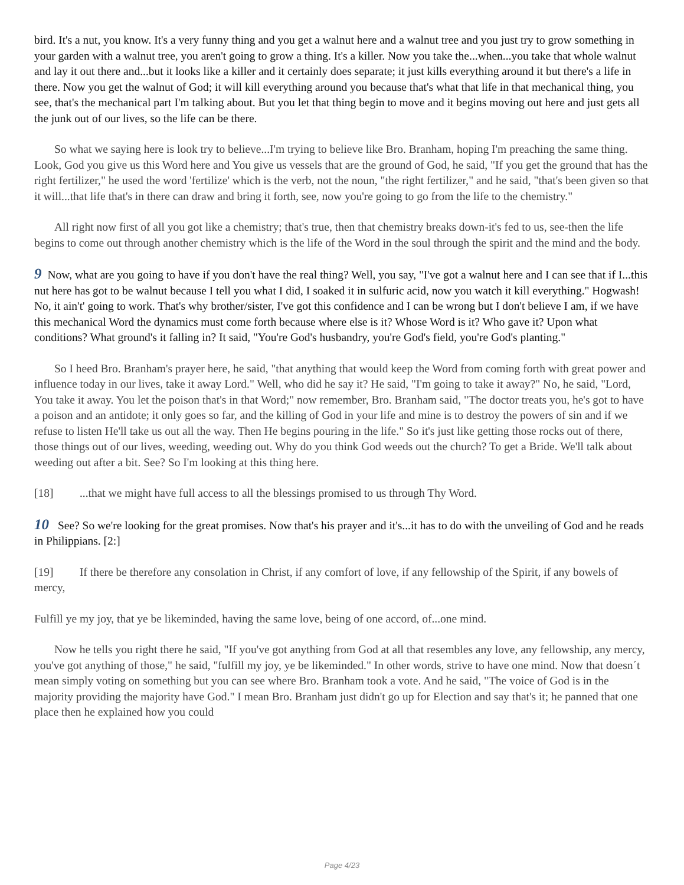bird. It's a nut, you know. It's a very funny thing and you get a walnut here and a walnut tree and you just try to grow something in your garden with a walnut tree, you aren't going to grow a thing. It's a killer. Now you take the...when...you take that whole walnut and lay it out there and...but it looks like a killer and it certainly does separate; it just kills everything around it but there's a life in there. Now you get the walnut of God; it will kill everything around you because that's what that life in that mechanical thing, you see, that's the mechanical part I'm talking about. But you let that thing begin to move and it begins moving out here and just gets all the junk out of our lives, so the life can be there.
So what we saying here is look try to believe...I'm trying to believe like Bro. Branham, hoping I'm preaching the same thing. Look, God you give us this Word here and You give us vessels that are the ground of God, he said, "If you get the ground that has the right fertilizer," he used the word 'fertilize' which is the verb, not the noun, "the right fertilizer," and he said, "that's been given so that it will...that life that's in there can draw and bring it forth, see, now you're going to go from the life to the chemistry."
All right now first of all you got like a chemistry; that's true, then that chemistry breaks down-it's fed to us, see-then the life begins to come out through another chemistry which is the life of the Word in the soul through the spirit and the mind and the body.
9 Now, what are you going to have if you don't have the real thing? Well, you say, "I've got a walnut here and I can see that if I...this nut here has got to be walnut because I tell you what I did, I soaked it in sulfuric acid, now you watch it kill everything." Hogwash! No, it ain't' going to work. That's why brother/sister, I've got this confidence and I can be wrong but I don't believe I am, if we have this mechanical Word the dynamics must come forth because where else is it? Whose Word is it? Who gave it? Upon what conditions? What ground's it falling in? It said, "You're God's husbandry, you're God's field, you're God's planting."
So I heed Bro. Branham's prayer here, he said, "that anything that would keep the Word from coming forth with great power and influence today in our lives, take it away Lord." Well, who did he say it? He said, "I'm going to take it away?" No, he said, "Lord, You take it away. You let the poison that's in that Word;" now remember, Bro. Branham said, "The doctor treats you, he's got to have a poison and an antidote; it only goes so far, and the killing of God in your life and mine is to destroy the powers of sin and if we refuse to listen He'll take us out all the way. Then He begins pouring in the life." So it's just like getting those rocks out of there, those things out of our lives, weeding, weeding out. Why do you think God weeds out the church? To get a Bride. We'll talk about weeding out after a bit. See? So I'm looking at this thing here.
[18] ...that we might have full access to all the blessings promised to us through Thy Word.
10 See? So we're looking for the great promises. Now that's his prayer and it's...it has to do with the unveiling of God and he reads in Philippians. [2:]
[19] If there be therefore any consolation in Christ, if any comfort of love, if any fellowship of the Spirit, if any bowels of mercy,
Fulfill ye my joy, that ye be likeminded, having the same love, being of one accord, of...one mind.
Now he tells you right there he said, "If you've got anything from God at all that resembles any love, any fellowship, any mercy, you've got anything of those," he said, "fulfill my joy, ye be likeminded." In other words, strive to have one mind. Now that doesn´t mean simply voting on something but you can see where Bro. Branham took a vote. And he said, "The voice of God is in the majority providing the majority have God." I mean Bro. Branham just didn't go up for Election and say that's it; he panned that one place then he explained how you could
Page 4/23